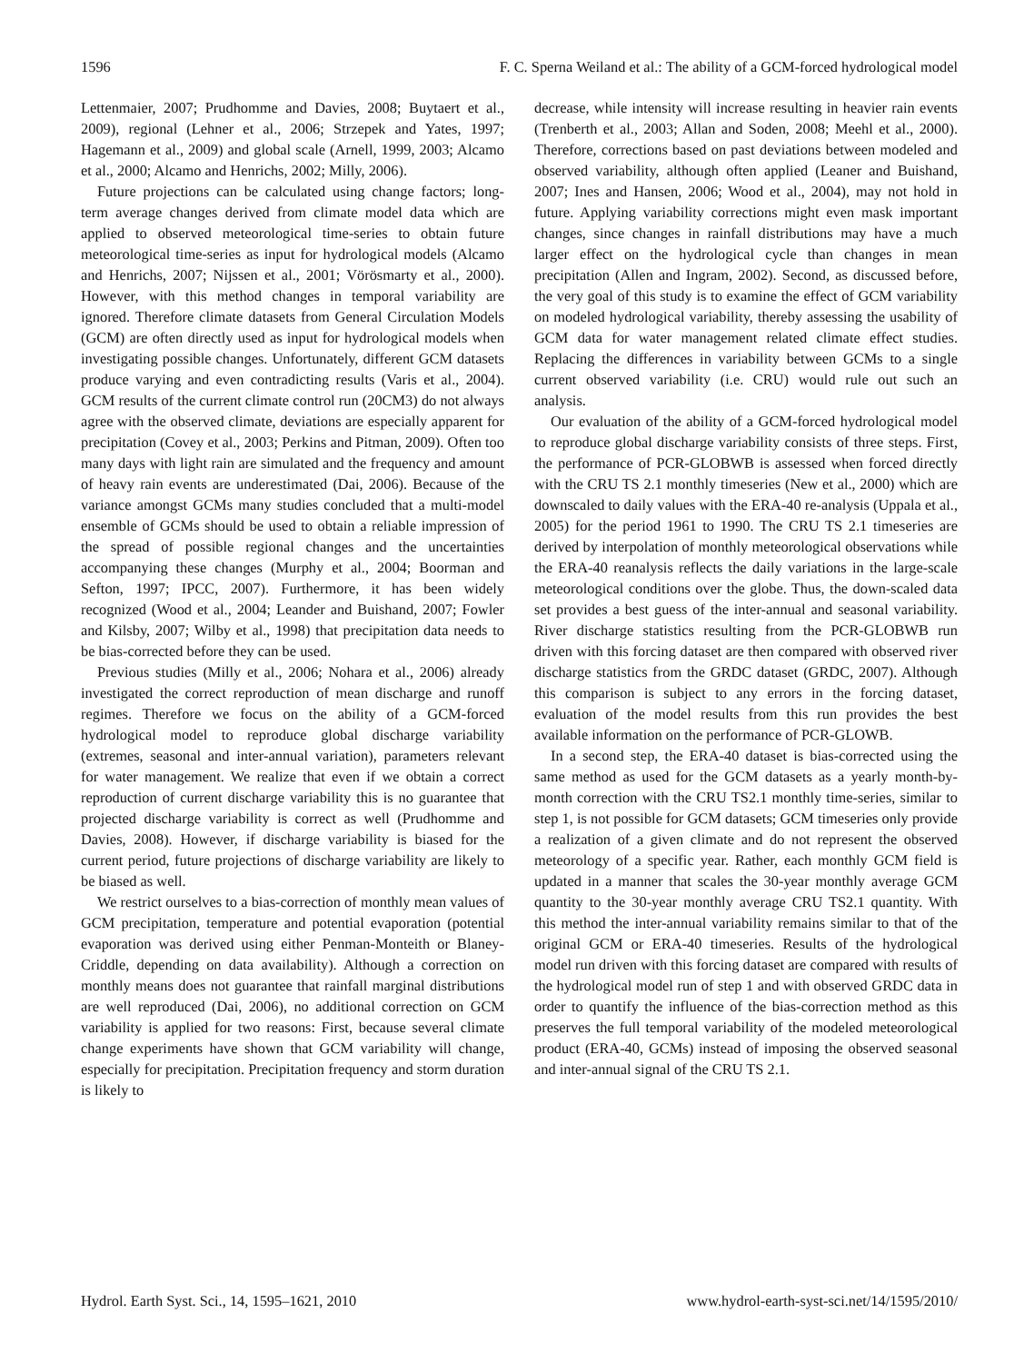1596 F. C. Sperna Weiland et al.: The ability of a GCM-forced hydrological model
Lettenmaier, 2007; Prudhomme and Davies, 2008; Buytaert et al., 2009), regional (Lehner et al., 2006; Strzepek and Yates, 1997; Hagemann et al., 2009) and global scale (Arnell, 1999, 2003; Alcamo et al., 2000; Alcamo and Henrichs, 2002; Milly, 2006).
Future projections can be calculated using change factors; long-term average changes derived from climate model data which are applied to observed meteorological time-series to obtain future meteorological time-series as input for hydrological models (Alcamo and Henrichs, 2007; Nijssen et al., 2001; Vörösmarty et al., 2000). However, with this method changes in temporal variability are ignored. Therefore climate datasets from General Circulation Models (GCM) are often directly used as input for hydrological models when investigating possible changes. Unfortunately, different GCM datasets produce varying and even contradicting results (Varis et al., 2004). GCM results of the current climate control run (20CM3) do not always agree with the observed climate, deviations are especially apparent for precipitation (Covey et al., 2003; Perkins and Pitman, 2009). Often too many days with light rain are simulated and the frequency and amount of heavy rain events are underestimated (Dai, 2006). Because of the variance amongst GCMs many studies concluded that a multi-model ensemble of GCMs should be used to obtain a reliable impression of the spread of possible regional changes and the uncertainties accompanying these changes (Murphy et al., 2004; Boorman and Sefton, 1997; IPCC, 2007). Furthermore, it has been widely recognized (Wood et al., 2004; Leander and Buishand, 2007; Fowler and Kilsby, 2007; Wilby et al., 1998) that precipitation data needs to be bias-corrected before they can be used.
Previous studies (Milly et al., 2006; Nohara et al., 2006) already investigated the correct reproduction of mean discharge and runoff regimes. Therefore we focus on the ability of a GCM-forced hydrological model to reproduce global discharge variability (extremes, seasonal and inter-annual variation), parameters relevant for water management. We realize that even if we obtain a correct reproduction of current discharge variability this is no guarantee that projected discharge variability is correct as well (Prudhomme and Davies, 2008). However, if discharge variability is biased for the current period, future projections of discharge variability are likely to be biased as well.
We restrict ourselves to a bias-correction of monthly mean values of GCM precipitation, temperature and potential evaporation (potential evaporation was derived using either Penman-Monteith or Blaney-Criddle, depending on data availability). Although a correction on monthly means does not guarantee that rainfall marginal distributions are well reproduced (Dai, 2006), no additional correction on GCM variability is applied for two reasons: First, because several climate change experiments have shown that GCM variability will change, especially for precipitation. Precipitation frequency and storm duration is likely to
decrease, while intensity will increase resulting in heavier rain events (Trenberth et al., 2003; Allan and Soden, 2008; Meehl et al., 2000). Therefore, corrections based on past deviations between modeled and observed variability, although often applied (Leaner and Buishand, 2007; Ines and Hansen, 2006; Wood et al., 2004), may not hold in future. Applying variability corrections might even mask important changes, since changes in rainfall distributions may have a much larger effect on the hydrological cycle than changes in mean precipitation (Allen and Ingram, 2002). Second, as discussed before, the very goal of this study is to examine the effect of GCM variability on modeled hydrological variability, thereby assessing the usability of GCM data for water management related climate effect studies. Replacing the differences in variability between GCMs to a single current observed variability (i.e. CRU) would rule out such an analysis.
Our evaluation of the ability of a GCM-forced hydrological model to reproduce global discharge variability consists of three steps. First, the performance of PCR-GLOBWB is assessed when forced directly with the CRU TS 2.1 monthly timeseries (New et al., 2000) which are downscaled to daily values with the ERA-40 re-analysis (Uppala et al., 2005) for the period 1961 to 1990. The CRU TS 2.1 timeseries are derived by interpolation of monthly meteorological observations while the ERA-40 reanalysis reflects the daily variations in the large-scale meteorological conditions over the globe. Thus, the down-scaled data set provides a best guess of the inter-annual and seasonal variability. River discharge statistics resulting from the PCR-GLOBWB run driven with this forcing dataset are then compared with observed river discharge statistics from the GRDC dataset (GRDC, 2007). Although this comparison is subject to any errors in the forcing dataset, evaluation of the model results from this run provides the best available information on the performance of PCR-GLOWB.
In a second step, the ERA-40 dataset is bias-corrected using the same method as used for the GCM datasets as a yearly month-by-month correction with the CRU TS2.1 monthly time-series, similar to step 1, is not possible for GCM datasets; GCM timeseries only provide a realization of a given climate and do not represent the observed meteorology of a specific year. Rather, each monthly GCM field is updated in a manner that scales the 30-year monthly average GCM quantity to the 30-year monthly average CRU TS2.1 quantity. With this method the inter-annual variability remains similar to that of the original GCM or ERA-40 timeseries. Results of the hydrological model run driven with this forcing dataset are compared with results of the hydrological model run of step 1 and with observed GRDC data in order to quantify the influence of the bias-correction method as this preserves the full temporal variability of the modeled meteorological product (ERA-40, GCMs) instead of imposing the observed seasonal and inter-annual signal of the CRU TS 2.1.
Hydrol. Earth Syst. Sci., 14, 1595–1621, 2010 www.hydrol-earth-syst-sci.net/14/1595/2010/